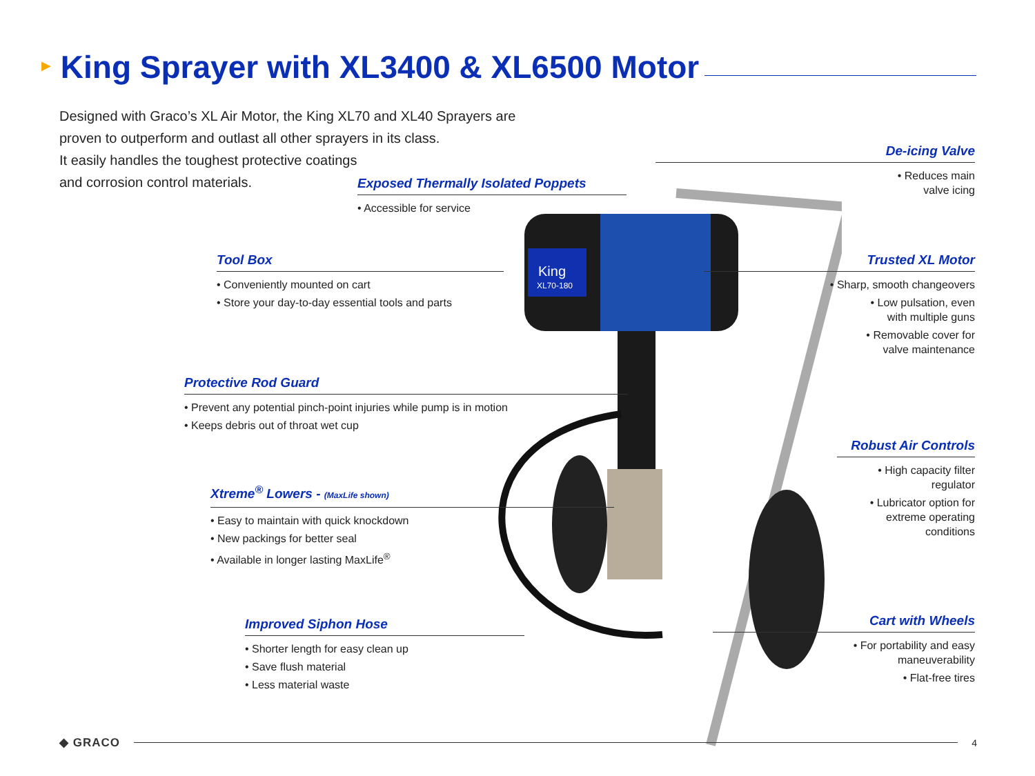▶
King Sprayer with XL3400 & XL6500 Motor
Designed with Graco’s XL Air Motor, the King XL70 and XL40 Sprayers are proven to outperform and outlast all other sprayers in its class.
It easily handles the toughest protective coatings
and corrosion control materials.
King
XL70-180
Exposed Thermally Isolated Poppets
• Accessible for service
De-icing Valve
• Reduces main
valve icing
Tool Box
• Conveniently mounted on cart
• Store your day-to-day essential tools and parts
Trusted XL Motor
• Sharp, smooth changeovers
• Low pulsation, even
with multiple guns
• Removable cover for
valve maintenance
Protective Rod Guard
• Prevent any potential pinch-point injuries while pump is in motion
• Keeps debris out of throat wet cup
Robust Air Controls
• High capacity filter regulator
• Lubricator option for
extreme operating
conditions
Xtreme<sup>®</sup> Lowers - (MaxLife shown)
• Easy to maintain with quick knockdown
• New packings for better seal
• Available in longer lasting MaxLife<sup>®</sup>
Improved Siphon Hose
• Shorter length for easy clean up
• Save flush material
• Less material waste
Cart with Wheels
• For portability and easy
maneuverability
• Flat-free tires
◆ GRACO
4